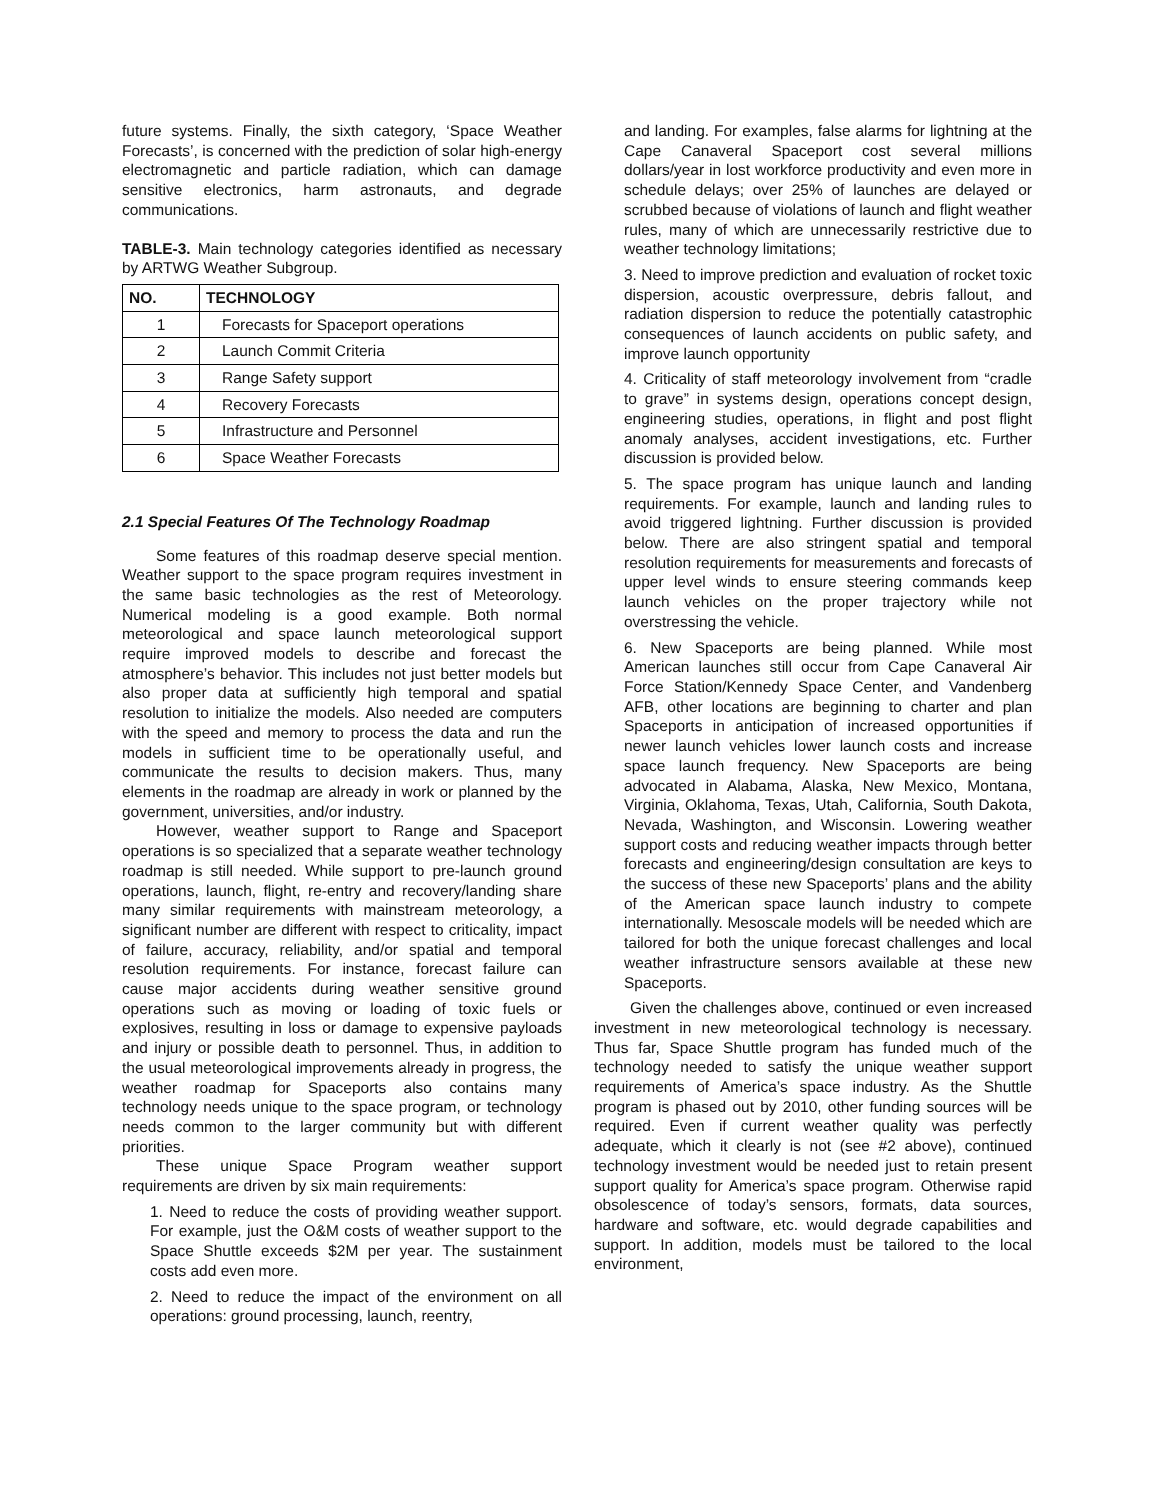future systems. Finally, the sixth category, ‘Space Weather Forecasts’, is concerned with the prediction of solar high-energy electromagnetic and particle radiation, which can damage sensitive electronics, harm astronauts, and degrade communications.
TABLE-3. Main technology categories identified as necessary by ARTWG Weather Subgroup.
| NO. | TECHNOLOGY |
| --- | --- |
| 1 | Forecasts for Spaceport operations |
| 2 | Launch Commit Criteria |
| 3 | Range Safety support |
| 4 | Recovery Forecasts |
| 5 | Infrastructure and Personnel |
| 6 | Space Weather Forecasts |
2.1 Special Features Of The Technology Roadmap
Some features of this roadmap deserve special mention. Weather support to the space program requires investment in the same basic technologies as the rest of Meteorology. Numerical modeling is a good example. Both normal meteorological and space launch meteorological support require improved models to describe and forecast the atmosphere’s behavior. This includes not just better models but also proper data at sufficiently high temporal and spatial resolution to initialize the models. Also needed are computers with the speed and memory to process the data and run the models in sufficient time to be operationally useful, and communicate the results to decision makers. Thus, many elements in the roadmap are already in work or planned by the government, universities, and/or industry.
However, weather support to Range and Spaceport operations is so specialized that a separate weather technology roadmap is still needed. While support to pre-launch ground operations, launch, flight, re-entry and recovery/landing share many similar requirements with mainstream meteorology, a significant number are different with respect to criticality, impact of failure, accuracy, reliability, and/or spatial and temporal resolution requirements. For instance, forecast failure can cause major accidents during weather sensitive ground operations such as moving or loading of toxic fuels or explosives, resulting in loss or damage to expensive payloads and injury or possible death to personnel. Thus, in addition to the usual meteorological improvements already in progress, the weather roadmap for Spaceports also contains many technology needs unique to the space program, or technology needs common to the larger community but with different priorities.
These unique Space Program weather support requirements are driven by six main requirements:
1. Need to reduce the costs of providing weather support. For example, just the O&M costs of weather support to the Space Shuttle exceeds $2M per year. The sustainment costs add even more.
2. Need to reduce the impact of the environment on all operations: ground processing, launch, reentry,
and landing. For examples, false alarms for lightning at the Cape Canaveral Spaceport cost several millions dollars/year in lost workforce productivity and even more in schedule delays; over 25% of launches are delayed or scrubbed because of violations of launch and flight weather rules, many of which are unnecessarily restrictive due to weather technology limitations;
3. Need to improve prediction and evaluation of rocket toxic dispersion, acoustic overpressure, debris fallout, and radiation dispersion to reduce the potentially catastrophic consequences of launch accidents on public safety, and improve launch opportunity
4. Criticality of staff meteorology involvement from “cradle to grave” in systems design, operations concept design, engineering studies, operations, in flight and post flight anomaly analyses, accident investigations, etc. Further discussion is provided below.
5. The space program has unique launch and landing requirements. For example, launch and landing rules to avoid triggered lightning. Further discussion is provided below. There are also stringent spatial and temporal resolution requirements for measurements and forecasts of upper level winds to ensure steering commands keep launch vehicles on the proper trajectory while not overstressing the vehicle.
6. New Spaceports are being planned. While most American launches still occur from Cape Canaveral Air Force Station/Kennedy Space Center, and Vandenberg AFB, other locations are beginning to charter and plan Spaceports in anticipation of increased opportunities if newer launch vehicles lower launch costs and increase space launch frequency. New Spaceports are being advocated in Alabama, Alaska, New Mexico, Montana, Virginia, Oklahoma, Texas, Utah, California, South Dakota, Nevada, Washington, and Wisconsin. Lowering weather support costs and reducing weather impacts through better forecasts and engineering/design consultation are keys to the success of these new Spaceports’ plans and the ability of the American space launch industry to compete internationally. Mesoscale models will be needed which are tailored for both the unique forecast challenges and local weather infrastructure sensors available at these new Spaceports.
Given the challenges above, continued or even increased investment in new meteorological technology is necessary. Thus far, Space Shuttle program has funded much of the technology needed to satisfy the unique weather support requirements of America’s space industry. As the Shuttle program is phased out by 2010, other funding sources will be required. Even if current weather quality was perfectly adequate, which it clearly is not (see #2 above), continued technology investment would be needed just to retain present support quality for America’s space program. Otherwise rapid obsolescence of today’s sensors, formats, data sources, hardware and software, etc. would degrade capabilities and support. In addition, models must be tailored to the local environment,